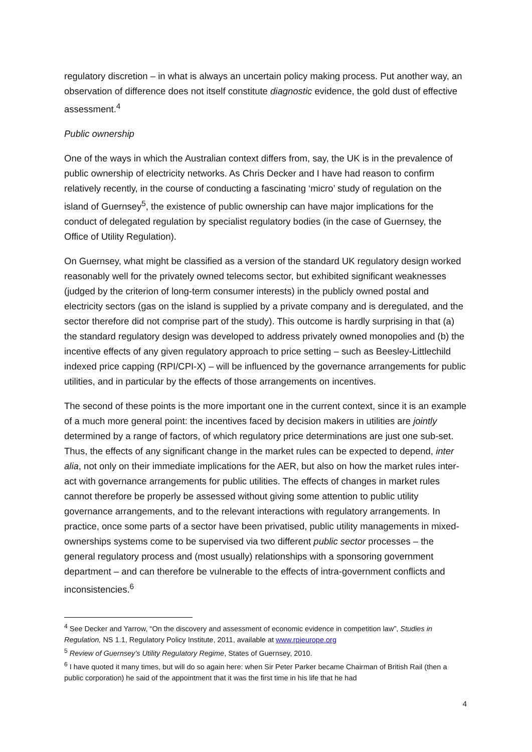regulatory discretion – in what is always an uncertain policy making process. Put another way, an observation of difference does not itself constitute diagnostic evidence, the gold dust of effective assessment.<sup>4</sup>
Public ownership
One of the ways in which the Australian context differs from, say, the UK is in the prevalence of public ownership of electricity networks. As Chris Decker and I have had reason to confirm relatively recently, in the course of conducting a fascinating ‘micro’ study of regulation on the island of Guernsey<sup>5</sup>, the existence of public ownership can have major implications for the conduct of delegated regulation by specialist regulatory bodies (in the case of Guernsey, the Office of Utility Regulation).
On Guernsey, what might be classified as a version of the standard UK regulatory design worked reasonably well for the privately owned telecoms sector, but exhibited significant weaknesses (judged by the criterion of long-term consumer interests) in the publicly owned postal and electricity sectors (gas on the island is supplied by a private company and is deregulated, and the sector therefore did not comprise part of the study). This outcome is hardly surprising in that (a) the standard regulatory design was developed to address privately owned monopolies and (b) the incentive effects of any given regulatory approach to price setting – such as Beesley-Littlechild indexed price capping (RPI/CPI-X) – will be influenced by the governance arrangements for public utilities, and in particular by the effects of those arrangements on incentives.
The second of these points is the more important one in the current context, since it is an example of a much more general point: the incentives faced by decision makers in utilities are jointly determined by a range of factors, of which regulatory price determinations are just one sub-set. Thus, the effects of any significant change in the market rules can be expected to depend, inter alia, not only on their immediate implications for the AER, but also on how the market rules inter-act with governance arrangements for public utilities. The effects of changes in market rules cannot therefore be properly be assessed without giving some attention to public utility governance arrangements, and to the relevant interactions with regulatory arrangements. In practice, once some parts of a sector have been privatised, public utility managements in mixed-ownerships systems come to be supervised via two different public sector processes – the general regulatory process and (most usually) relationships with a sponsoring government department – and can therefore be vulnerable to the effects of intra-government conflicts and inconsistencies.<sup>6</sup>
<sup>4</sup> See Decker and Yarrow, “On the discovery and assessment of economic evidence in competition law”, Studies in Regulation, NS 1.1, Regulatory Policy Institute, 2011, available at www.rpieurope.org
<sup>5</sup> Review of Guernsey’s Utility Regulatory Regime, States of Guernsey, 2010.
<sup>6</sup> I have quoted it many times, but will do so again here: when Sir Peter Parker became Chairman of British Rail (then a public corporation) he said of the appointment that it was the first time in his life that he had
4